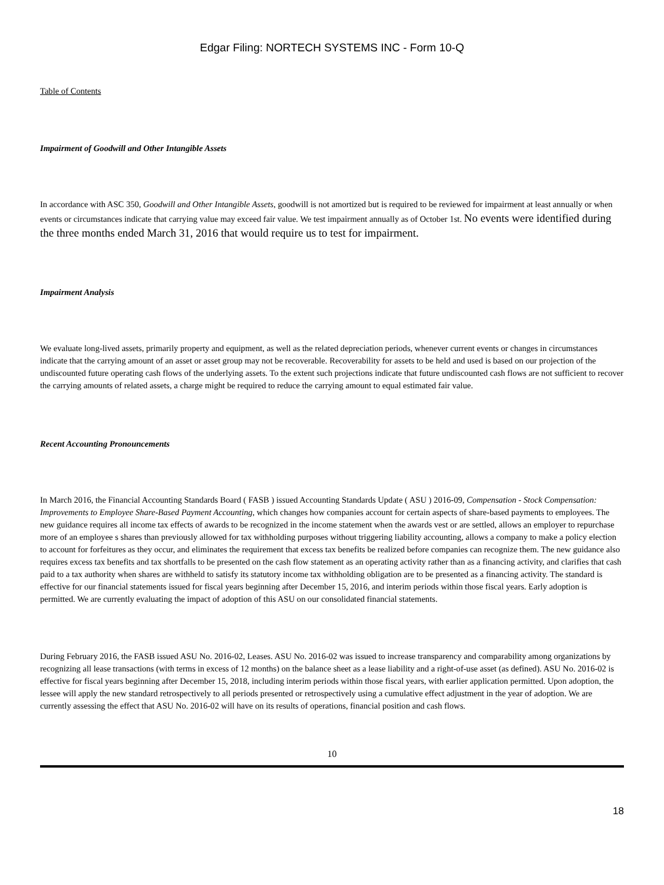Edgar Filing: NORTECH SYSTEMS INC - Form 10-Q
Table of Contents
Impairment of Goodwill and Other Intangible Assets
In accordance with ASC 350, Goodwill and Other Intangible Assets, goodwill is not amortized but is required to be reviewed for impairment at least annually or when events or circumstances indicate that carrying value may exceed fair value. We test impairment annually as of October 1st. No events were identified during the three months ended March 31, 2016 that would require us to test for impairment.
Impairment Analysis
We evaluate long-lived assets, primarily property and equipment, as well as the related depreciation periods, whenever current events or changes in circumstances indicate that the carrying amount of an asset or asset group may not be recoverable. Recoverability for assets to be held and used is based on our projection of the undiscounted future operating cash flows of the underlying assets. To the extent such projections indicate that future undiscounted cash flows are not sufficient to recover the carrying amounts of related assets, a charge might be required to reduce the carrying amount to equal estimated fair value.
Recent Accounting Pronouncements
In March 2016, the Financial Accounting Standards Board ( FASB ) issued Accounting Standards Update ( ASU ) 2016-09, Compensation - Stock Compensation: Improvements to Employee Share-Based Payment Accounting, which changes how companies account for certain aspects of share-based payments to employees. The new guidance requires all income tax effects of awards to be recognized in the income statement when the awards vest or are settled, allows an employer to repurchase more of an employee s shares than previously allowed for tax withholding purposes without triggering liability accounting, allows a company to make a policy election to account for forfeitures as they occur, and eliminates the requirement that excess tax benefits be realized before companies can recognize them. The new guidance also requires excess tax benefits and tax shortfalls to be presented on the cash flow statement as an operating activity rather than as a financing activity, and clarifies that cash paid to a tax authority when shares are withheld to satisfy its statutory income tax withholding obligation are to be presented as a financing activity. The standard is effective for our financial statements issued for fiscal years beginning after December 15, 2016, and interim periods within those fiscal years. Early adoption is permitted. We are currently evaluating the impact of adoption of this ASU on our consolidated financial statements.
During February 2016, the FASB issued ASU No. 2016-02, Leases. ASU No. 2016-02 was issued to increase transparency and comparability among organizations by recognizing all lease transactions (with terms in excess of 12 months) on the balance sheet as a lease liability and a right-of-use asset (as defined). ASU No. 2016-02 is effective for fiscal years beginning after December 15, 2018, including interim periods within those fiscal years, with earlier application permitted. Upon adoption, the lessee will apply the new standard retrospectively to all periods presented or retrospectively using a cumulative effect adjustment in the year of adoption. We are currently assessing the effect that ASU No. 2016-02 will have on its results of operations, financial position and cash flows.
10
18